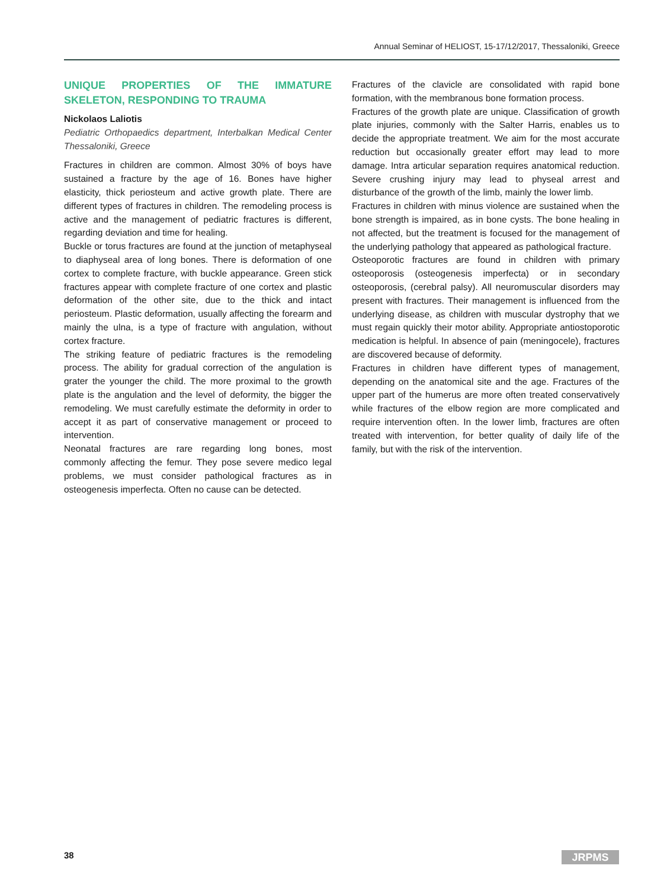Annual Seminar of HELIOST, 15-17/12/2017, Thessaloniki, Greece
UNIQUE PROPERTIES OF THE IMMATURE SKELETON, RESPONDING TO TRAUMA
Nickolaos Laliotis
Pediatric Orthopaedics department, Interbalkan Medical Center Thessaloniki, Greece
Fractures in children are common. Almost 30% of boys have sustained a fracture by the age of 16. Bones have higher elasticity, thick periosteum and active growth plate. There are different types of fractures in children. The remodeling process is active and the management of pediatric fractures is different, regarding deviation and time for healing.
Buckle or torus fractures are found at the junction of metaphyseal to diaphyseal area of long bones. There is deformation of one cortex to complete fracture, with buckle appearance. Green stick fractures appear with complete fracture of one cortex and plastic deformation of the other site, due to the thick and intact periosteum. Plastic deformation, usually affecting the forearm and mainly the ulna, is a type of fracture with angulation, without cortex fracture.
The striking feature of pediatric fractures is the remodeling process. The ability for gradual correction of the angulation is grater the younger the child. The more proximal to the growth plate is the angulation and the level of deformity, the bigger the remodeling. We must carefully estimate the deformity in order to accept it as part of conservative management or proceed to intervention.
Neonatal fractures are rare regarding long bones, most commonly affecting the femur. They pose severe medico legal problems, we must consider pathological fractures as in osteogenesis imperfecta. Often no cause can be detected.
Fractures of the clavicle are consolidated with rapid bone formation, with the membranous bone formation process.
Fractures of the growth plate are unique. Classification of growth plate injuries, commonly with the Salter Harris, enables us to decide the appropriate treatment. We aim for the most accurate reduction but occasionally greater effort may lead to more damage. Intra articular separation requires anatomical reduction. Severe crushing injury may lead to physeal arrest and disturbance of the growth of the limb, mainly the lower limb.
Fractures in children with minus violence are sustained when the bone strength is impaired, as in bone cysts. The bone healing in not affected, but the treatment is focused for the management of the underlying pathology that appeared as pathological fracture.
Osteoporotic fractures are found in children with primary osteoporosis (osteogenesis imperfecta) or in secondary osteoporosis, (cerebral palsy). All neuromuscular disorders may present with fractures. Their management is influenced from the underlying disease, as children with muscular dystrophy that we must regain quickly their motor ability. Appropriate antiostoporotic medication is helpful. In absence of pain (meningocele), fractures are discovered because of deformity.
Fractures in children have different types of management, depending on the anatomical site and the age. Fractures of the upper part of the humerus are more often treated conservatively while fractures of the elbow region are more complicated and require intervention often. In the lower limb, fractures are often treated with intervention, for better quality of daily life of the family, but with the risk of the intervention.
38 JRPMS